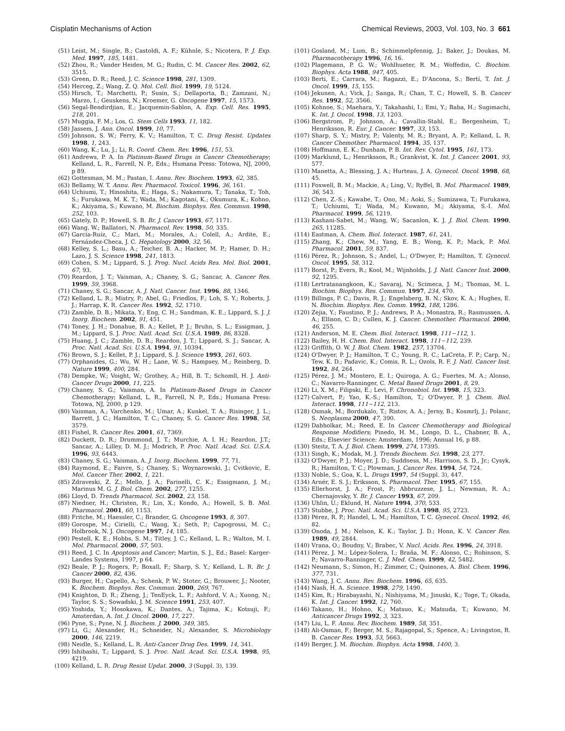Cisplatin Mechanisms of Action Chemical Reviews, 2003, Vol. 103, No. 3 661
(51) Leist, M.; Single, B.; Castoldi, A. F.; Kühnle, S.; Nicotera, P. J. Exp. Med. 1997, 185, 1481.
(52) Zhou, R.; Vander Heiden, M. G.; Rudin, C. M. Cancer Res. 2002, 62, 3515.
(53) Green, D. R.; Reed, J. C. Science 1998, 281, 1309.
(54) Herceg, Z.; Wang, Z. Q. Mol. Cell. Biol. 1999, 19, 5124.
(55) Hirsch, T.; Marchetti, P.; Susin, S.; Dellaporta, B.; Zamzani, N.; Marzo, I.; Geuskens, N.; Kroemer, G. Oncogene 1997, 15, 1573.
(56) Segal-Bendirdjian, E.; Jacquemin-Sablon, A. Exp. Cell. Res. 1995, 218, 201.
(57) Muggia, F. M.; Los, G. Stem Cells 1993, 11, 182.
(58) Jassem, J. Ann. Oncol. 1999, 10, 77.
(59) Johnson, S. W.; Ferry, K. V.; Hamilton, T. C. Drug Resist. Updates 1998, 1, 243.
(60) Wang, K.; Lu, J.; Li, R. Coord. Chem. Rev. 1996, 151, 53.
(61) Andrews, P. A. In Platinum-Based Drugs in Cancer Chemotherapy; Kelland, L. R., Farrell, N. P., Eds.; Humana Press: Totowa, NJ, 2000, p 89.
(62) Gottesman, M. M.; Pastan, I. Annu. Rev. Biochem. 1993, 62, 385.
(63) Bellamy, W. T. Annu. Rev. Pharmacol. Toxicol. 1996, 36, 161.
(64) Uchiumi, T.; Hinoshita, E.; Haga, S.; Nakamura, T.; Tanaka, T.; Toh, S.; Furukawa, M. K. T.; Wada, M.; Kagotani, K.; Okumura, K.; Kohno, K.; Akiyama, S.; Kuwano, M. Biochim. Biophys. Res. Commun. 1998, 252, 103.
(65) Gately, D. P.; Howell, S. B. Br. J. Cancer 1993, 67, 1171.
(66) Wang, W.; Ballatori, N. Pharmacol. Rev. 1998, 50, 335.
(67) García-Ruíz, C.; Mari, M.; Morales, A.; Colell, A.; Ardite, E.; Fernández-Checa, J. C. Hepatology 2000, 32, 56.
(68) Kelley, S. L.; Basu, A.; Teicher, B. A.; Hacker, M. P.; Hamer, D. H.; Lazo, J. S. Science 1998, 241, 1813.
(69) Cohen, S. M.; Lippard, S. J. Prog. Nucl. Acids Res. Mol. Biol. 2001, 67, 93.
(70) Reardon, J. T.; Vaisman, A.; Chaney, S. G.; Sancar, A. Cancer Res. 1999, 59, 3968.
(71) Chaney, S. G.; Sancar, A. J. Natl. Cancer. Inst. 1996, 88, 1346.
(72) Kelland, L. R.; Mistry, P.; Abel, G.; Friedlos, F.; Loh, S. Y.; Roberts, J. J.; Harrap, K. R. Cancer Res. 1992, 52, 1710.
(73) Zamble, D. B.; Mikata, Y.; Eng, C. H.; Sandman, K. E.; Lippard, S. J. J. Inorg. Biochem. 2002, 91, 451.
(74) Toney, J. H.; Donahue, B. A.; Kellet, P. J.; Bruhn, S. L.; Essigman, J. M.; Lippard, S. J. Proc. Natl. Acad. Sci. U.S.A. 1989, 86, 8328.
(75) Huang, J. C.; Zamble, D. B.; Reardon, J. T.; Lippard, S. J.; Sancar, A. Proc. Natl. Acad. Sci. U.S.A. 1994, 91, 10394.
(76) Brown, S. J.; Kellet, P. J.; Lippard, S. J. Science 1993, 261, 603.
(77) Orphanides, G.; Wu, W. H.; Lane, W. S.; Hampsey, M.; Reinberg, D. Nature 1999, 400, 284.
(78) Dempke, W.; Voight, W.; Grothey, A.; Hill, B. T.; Schomll, H. J. Anti-Cancer Drugs 2000, 11, 225.
(79) Chaney, S. G.; Vaisman, A. In Platinum-Based Drugs in Cancer Chemotherapy; Kelland, L. R., Farrell, N. P., Eds.; Humana Press: Totowa, NJ, 2000, p 129.
(80) Vaisman, A.; Varchenko, M.; Umar, A.; Kunkel, T. A.; Risinger, J. L.; Barrett, J. C.; Hamilton, T. C.; Chaney, S. G. Cancer Res. 1998, 58, 3579.
(81) Fishel, R. Cancer Res. 2001, 61, 7369.
(82) Duckett, D. R.; Drummond, J. T.; Murchie, A. I. H.; Reardon, J.T.; Sancar, A.; Lilley, D. M. J.; Modrich, P. Proc. Natl. Acad. Sci. U.S.A. 1996, 93, 6443.
(83) Chaney, S. G.; Vaisman, A. J. Inorg. Biochem. 1999, 77, 71.
(84) Raymond, E.; Faivre, S.; Chaney, S.; Woynarowski, J.; Cvitkovic, E. Mol. Cancer Ther. 2002, 1, 221.
(85) Zdraveski, Z. Z.; Mello, J. A.; Farinelli, C. K.; Essigmann, J. M.; Marinus M. G. J. Biol. Chem. 2002, 277, 1255.
(86) Lloyd, D. Trends Pharmacol. Sci. 2002, 23, 158.
(87) Niedner, H.; Christen, R.; Lin, X.; Kondo, A.; Howell, S. B. Mol. Pharmacol. 2001, 60, 1153.
(88) Fritche, M.; Haessler, C.; Brander, G. Oncogene 1993, 8, 307.
(89) Gorospe, M.; Cirielli, C.; Wang, X.; Seth, P.; Capogrossi, M. C.; Holbrook, N. J. Oncogene 1997, 14, 185.
(90) Pestell, K. E.; Hobbs, S. M.; Titley, J. C.; Kelland, L. R.; Walton, M. I. Mol. Pharmacol. 2000, 57, 503.
(91) Reed, J. C. In Apoptosis and Cancer; Martin, S. J., Ed.; Basel: Karger- Landes Systems, 1997, p 64.
(92) Beale, P. J.; Rogers, P.; Boxall, F.; Sharp, S. Y.; Kelland, L. R. Br. J. Cancer 2000, 82, 436.
(93) Burger, H.; Capello, A.; Schenk, P. W.; Stoter, G.; Brouwer, J.; Nooter, K. Biochem. Biophys. Res. Commun. 2000, 269, 767.
(94) Knighton, D. R.; Zheng, J.; TenEyck, L. F.; Ashford, V. A.; Xuong, N.; Taylor, S. S.; Sowadski, J. M. Science 1991, 253, 407.
(95) Yoshida, Y.; Hosokawa, K.; Dantes, A.; Tajima, K.; Kotsuji, F.; Amsterdan, A. Int. J. Oncol. 2000, 17, 227.
(96) Pyne, S.; Pyne, N. J. Biochem. J. 2000, 349, 385.
(97) Li, G.; Alexander, H.; Schneider, N.; Alexander, S. Microbiology 2000, 146, 2219.
(98) Neidle, S.; Kelland, L. R. Anti-Cancer Drug Des. 1999, 14, 341.
(99) Ishibashi, T.; Lippard, S. J. Proc. Natl. Acad. Sci. U.S.A. 1998, 95, 4219.
(100) Kelland, L. R. Drug Resist Updat. 2000, 3 (Suppl. 3), 139.
(101) Gosland, M.; Lum, B.; Schimmelpfennig, J.; Baker, J.; Doukas, M. Pharmacotherapy 1996, 16, 16.
(102) Plagemann, P. G. W.; Wohlhueter, R. M.; Woffedin, C. Biochim. Biophys. Acta 1988, 947, 405.
(103) Berti, E.; Carrara, M.; Ragazzi, E.; D'Ancona, S.; Bertí, T. Int. J. Oncol. 1999, 15, 155.
(104) Jekunen, A.; Vick, J.; Sanga, R.; Chan, T. C.; Howell, S. B. Cancer Res. 1992, 52, 3566.
(105) Kohnoe, S.; Maehara, Y.; Takahashi, I.; Emi, Y.; Baba, H.; Sugimachi, K. Int. J. Oncol. 1998, 13, 1203.
(106) Bergstrom, P.; Johnson, A.; Cavallin-Stahl, E.; Bergenheim, T.; Henriksson, R. Eur. J. Cancer. 1997, 33, 153.
(107) Sharp, S. Y.; Mistry, P.; Valenty, M. R.; Bryant, A. P.; Kelland, L. R. Cancer Chemother. Pharmacol. 1994, 35, 137.
(108) Hoffmann, E. K.; Dunham, P. B. Int. Rev. Cytol. 1995, 161, 173.
(109) Marklund, L.; Henriksson, R.; Grankvist, K. Int. J. Cancer. 2001, 93, 577.
(110) Manetta, A.; Blessing, J. A.; Hurteau, J. A. Gynecol. Oncol. 1998, 68, 45.
(111) Foxwell, B. M.; Mackie, A.; Ling, V.; Ryffel, B. Mol. Pharmacol. 1989, 36, 543.
(112) Chen, Z.-S.; Kawabe, T.; Ono, M.; Aoki, S.; Sumizawa, T.; Furukawa, T.; Uchiumi, T.; Wada, M.; Kuwano, M.; Akiyama, S.-I. Mol. Pharmacol. 1999, 56, 1219.
(113) Kashani-Sabet, M.; Wang, W.; Sacanlon, K. J. J. Biol. Chem. 1990, 265, 11285.
(114) Eastman, A. Chem. Biol. Interact. 1987, 61, 241.
(115) Zhang, K.; Chew, M.; Yang, E. B.; Wong, K. P.; Mack, P. Mol. Pharmacol. 2001, 59, 837.
(116) Pérez, R.; Johnson, S.; Andel, L.; O'Dwyer, P.; Hamilton, T. Gynecol. Oncol. 1995, 58, 312.
(117) Borst, P.; Evers, R.; Kool, M.; Wijnholds, J. J. Natl. Cancer Inst. 2000, 92, 1295.
(118) Lertratanangkoon, K.; Savaraj, N.; Scimeca, J. M.; Thomas, M. L. Biochim. Biophys. Res. Commun. 1997, 234, 470.
(119) Billings, P. C.; Davis, R. J.; Engelsberg, B. N.; Skov, K. A.; Hughes, E. N. Biochim. Biophys. Res. Comm. 1992, 188, 1286.
(120) Zejia, Y.; Faustino, P. J.; Andrews, P. A.; Monastra, R.; Rasmussen, A. A.; Ellison, C. D.; Cullen, K. J. Cancer. Chemother. Pharmacol. 2000, 46, 255.
(121) Anderson, M. E. Chem. Biol. Interact. 1998, 111−112, 1.
(122) Bailey, H. H. Chem. Biol. Interact. 1998, 111−112, 239.
(123) Griffith, O. W. J. Biol. Chem. 1982, 257, 13704.
(124) O'Dwyer, P. J.; Hamilton, T. C.; Young, R. C.; LaCreta, F. P.; Carp, N.; Tew, K. D.; Padavic, K.; Comis, R. L.; Ozols, R. F. J. Natl. Cancer Inst. 1992, 84, 264.
(125) Pérez, J. M.; Montero, E. I.; Quiroga, A. G.; Fuertes, M. A.; Alonso, C.; Navarro-Ranninger, C. Metal Based Drugs 2001, 8, 29.
(126) Li, X. M.; Filipski, E.; Levi, F. Chronobiol. Int. 1998, 15, 323.
(127) Calvert, P.; Yao, K.-S.; Hamilton, T.; O'Dwyer, P. J. Chem. Biol. Interact. 1998, 111−112, 213.
(128) Osmak, M.; Bordukalo, T.; Ristov, A. A.; Jerny, B.; Kosmrlj, J.; Polanc, S. Neoplasma 2000, 47, 390.
(129) Dabholkar, M.; Reed, E. In Cancer Chemotherapy and Biological Response Modifiers; Pinedo, H. M., Longo, D. L., Chabner, B. A., Eds.; Elsevier Science: Amsterdam, 1996; Annual 16, p 88.
(130) Steitz, T. A. J. Biol. Chem. 1999, 274, 17395.
(131) Singh, K.; Modak, M. J. Trends Biochem. Sci. 1998, 23, 277.
(132) O'Dwyer, P. J.; Moyer, J. D.; Suddness, M.; Harrison, S. D., Jr.; Cysyk, R.; Hamilton, T. C.; Plowman, J. Cancer Res. 1994, 54, 724.
(133) Noble, S.; Goa, K. L. Drugs 1997, 54 (Suppl. 3), 447.
(134) Arnér, E. S. J.; Eriksson, S. Pharmacol. Ther. 1995, 67, 155.
(135) Ellerhorst, J. A.; Frost, P.; Abbruzzese, J. L.; Newman, R. A.; Chernajovsky, Y. Br. J. Cancer 1993, 67, 209.
(136) Uhlin, U.; Eklund, H. Nature 1994, 370, 533.
(137) Stubbe, J. Proc. Natl. Acad. Sci. U.S.A. 1998, 95, 2723.
(138) Pérez, R. P.; Handel, L. M.; Hamilton, T. C. Gynecol. Oncol. 1992, 46, 82.
(139) Onoda, J. M.; Nelson, K. K.; Taylor, J. D.; Honn, K. V. Cancer Res. 1989, 49, 2844.
(140) Vrana, O.; Boudny, V.; Brabec, V. Nucl. Acids. Res. 1996, 24, 3918.
(141) Pérez, J. M.; López-Solera, I.; Braña, M. F.; Alonso, C.; Robinson, S. P.; Navarro-Ranninger, C. J. Med. Chem. 1999, 42, 5482.
(142) Neumann, S.; Simon, H.; Zimmer, C.; Quinones, A. Biol. Chem. 1996, 377, 731.
(143) Wang, J. C. Annu. Rev. Biochem. 1996, 65, 635.
(144) Nash, H. A. Science. 1998, 279, 1490.
(145) Kim, R.; Hirabayashi, N.; Nishiyama, M.; Jinuski, K.; Toge, T.; Okada, K. Int. J. Cancer. 1992, 12, 760.
(146) Takano, H.; Hohno, K.; Matsuo, K.; Matsuda, T.; Kuwano, M. Anticancer Drugs 1992, 3, 323.
(147) Liu, L. F. Annu. Rev. Biochem. 1989, 58, 351.
(148) Ali-Osman, F.; Berger, M. S.; Rajagopal, S.; Spence, A.; Livingston, R. B. Cancer Res. 1993, 53, 5663.
(149) Berger, J. M. Biochim. Biophys. Acta 1998, 1400, 3.